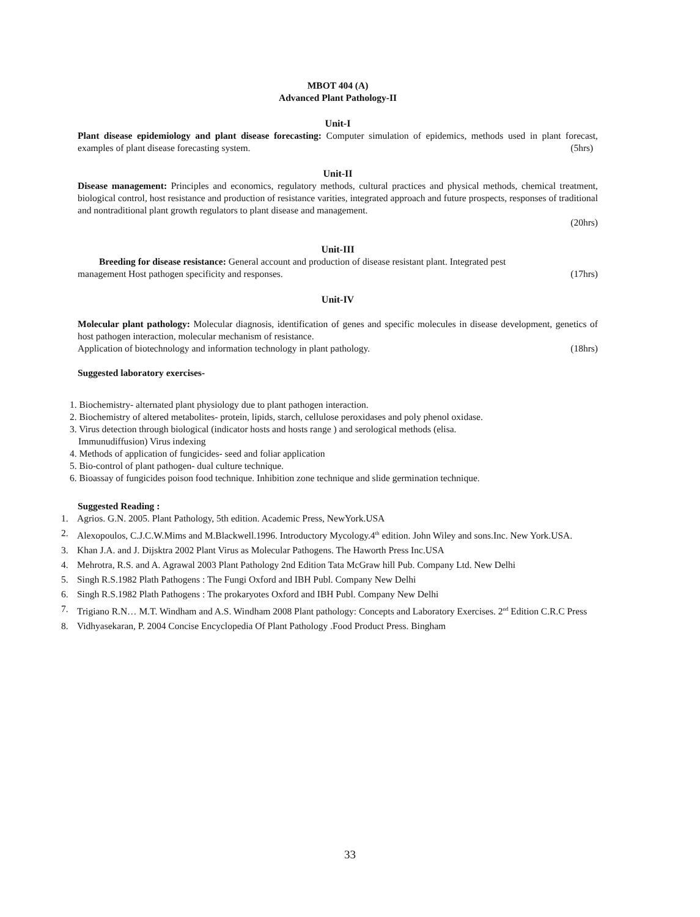MBOT 404 (A)
Advanced Plant Pathology-II
Unit-I
Plant disease epidemiology and plant disease forecasting: Computer simulation of epidemics, methods used in plant forecast, examples of plant disease forecasting system. (5hrs)
Unit-II
Disease management: Principles and economics, regulatory methods, cultural practices and physical methods, chemical treatment, biological control, host resistance and production of resistance varities, integrated approach and future prospects, responses of traditional and nontraditional plant growth regulators to plant disease and management.
(20hrs)
Unit-III
Breeding for disease resistance: General account and production of disease resistant plant. Integrated pest
management Host pathogen specificity and responses. (17hrs)
Unit-IV
Molecular plant pathology: Molecular diagnosis, identification of genes and specific molecules in disease development, genetics of host pathogen interaction, molecular mechanism of resistance.
Application of biotechnology and information technology in plant pathology. (18hrs)
Suggested laboratory exercises-
1. Biochemistry- alternated plant physiology due to plant pathogen interaction.
2. Biochemistry of altered metabolites- protein, lipids, starch, cellulose peroxidases and poly phenol oxidase.
3. Virus detection through biological (indicator hosts and hosts range ) and serological methods (elisa.
Immunudiffusion) Virus indexing
4. Methods of application of fungicides- seed and foliar application
5. Bio-control of plant pathogen- dual culture technique.
6. Bioassay of fungicides poison food technique. Inhibition zone technique and slide germination technique.
Suggested Reading :
1. Agrios. G.N. 2005. Plant Pathology, 5th edition. Academic Press, NewYork.USA
2. Alexopoulos, C.J.C.W.Mims and M.Blackwell.1996. Introductory Mycology.4<sup>th</sup> edition. John Wiley and sons.Inc. New York.USA.
3. Khan J.A. and J. Dijsktra 2002 Plant Virus as Molecular Pathogens. The Haworth Press Inc.USA
4. Mehrotra, R.S. and A. Agrawal 2003 Plant Pathology 2nd Edition Tata McGraw hill Pub. Company Ltd. New Delhi
5. Singh R.S.1982 Plath Pathogens : The Fungi Oxford and IBH Publ. Company New Delhi
6. Singh R.S.1982 Plath Pathogens : The prokaryotes Oxford and IBH Publ. Company New Delhi
7. Trigiano R.N… M.T. Windham and A.S. Windham 2008 Plant pathology: Concepts and Laboratory Exercises. 2<sup>nd</sup> Edition C.R.C Press
8. Vidhyasekaran, P. 2004 Concise Encyclopedia Of Plant Pathology .Food Product Press. Bingham
33